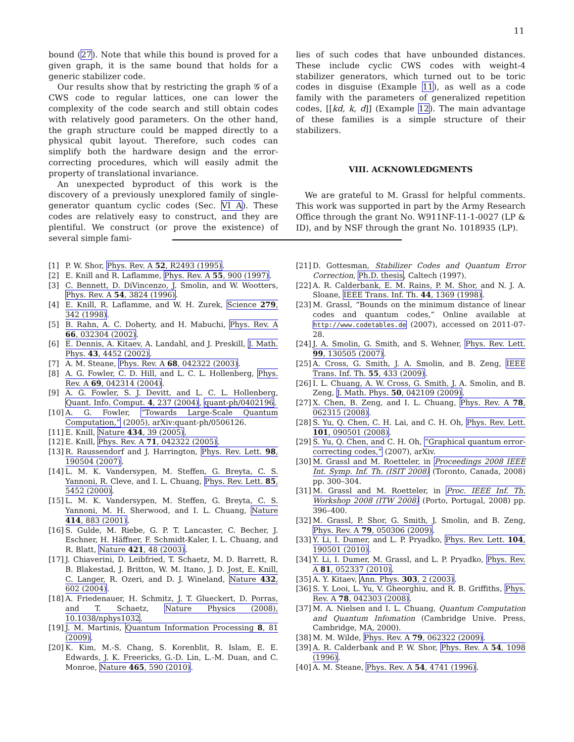11
bound (27). Note that while this bound is proved for a given graph, it is the same bound that holds for a generic stabilizer code.
Our results show that by restricting the graph 𝒢 of a CWS code to regular lattices, one can lower the complexity of the code search and still obtain codes with relatively good parameters. On the other hand, the graph structure could be mapped directly to a physical qubit layout. Therefore, such codes can simplify both the hardware design and the error-correcting procedures, which will easily admit the property of translational invariance.
An unexpected byproduct of this work is the discovery of a previously unexplored family of single-generator quantum cyclic codes (Sec. VI A). These codes are relatively easy to construct, and they are plentiful. We construct (or prove the existence) of several simple fami-
lies of such codes that have unbounded distances. These include cyclic CWS codes with weight-4 stabilizer generators, which turned out to be toric codes in disguise (Example 11), as well as a code family with the parameters of generalized repetition codes, [[kd, k, d]] (Example 12). The main advantage of these families is a simple structure of their stabilizers.
VIII. ACKNOWLEDGMENTS
We are grateful to M. Grassl for helpful comments. This work was supported in part by the Army Research Office through the grant No. W911NF-11-1-0027 (LP & ID), and by NSF through the grant No. 1018935 (LP).
[1] P. W. Shor, Phys. Rev. A 52, R2493 (1995).
[2] E. Knill and R. Laflamme, Phys. Rev. A 55, 900 (1997).
[3] C. Bennett, D. DiVincenzo, J. Smolin, and W. Wootters, Phys. Rev. A 54, 3824 (1996).
[4] E. Knill, R. Laflamme, and W. H. Zurek, Science 279, 342 (1998).
[5] B. Rahn, A. C. Doherty, and H. Mabuchi, Phys. Rev. A 66, 032304 (2002).
[6] E. Dennis, A. Kitaev, A. Landahl, and J. Preskill, J. Math. Phys. 43, 4452 (2002).
[7] A. M. Steane, Phys. Rev. A 68, 042322 (2003).
[8] A. G. Fowler, C. D. Hill, and L. C. L. Hollenberg, Phys. Rev. A 69, 042314 (2004).
[9] A. G. Fowler, S. J. Devitt, and L. C. L. Hollenberg, Quant. Info. Comput. 4, 237 (2004), quant-ph/0402196.
[10] A. G. Fowler, “Towards Large-Scale Quantum Computation,” (2005), arXiv:quant-ph/0506126.
[11] E. Knill, Nature 434, 39 (2005).
[12] E. Knill, Phys. Rev. A 71, 042322 (2005).
[13] R. Raussendorf and J. Harrington, Phys. Rev. Lett. 98, 190504 (2007).
[14] L. M. K. Vandersypen, M. Steffen, G. Breyta, C. S. Yannoni, R. Cleve, and I. L. Chuang, Phys. Rev. Lett. 85, 5452 (2000).
[15] L. M. K. Vandersypen, M. Steffen, G. Breyta, C. S. Yannoni, M. H. Sherwood, and I. L. Chuang, Nature 414, 883 (2001).
[16] S. Gulde, M. Riebe, G. P. T. Lancaster, C. Becher, J. Eschner, H. Häffner, F. Schmidt-Kaler, I. L. Chuang, and R. Blatt, Nature 421, 48 (2003).
[17] J. Chiaverini, D. Leibfried, T. Schaetz, M. D. Barrett, R. B. Blakestad, J. Britton, W. M. Itano, J. D. Jost, E. Knill, C. Langer, R. Ozeri, and D. J. Wineland, Nature 432, 602 (2004).
[18] A. Friedenauer, H. Schmitz, J. T. Glueckert, D. Porras, and T. Schaetz, Nature Physics (2008), 10.1038/nphys1032.
[19] J. M. Martinis, Quantum Information Processing 8, 81 (2009).
[20] K. Kim, M.-S. Chang, S. Korenblit, R. Islam, E. E. Edwards, J. K. Freericks, G.-D. Lin, L.-M. Duan, and C. Monroe, Nature 465, 590 (2010).
[21] D. Gottesman, Stabilizer Codes and Quantum Error Correction, Ph.D. thesis, Caltech (1997).
[22] A. R. Calderbank, E. M. Rains, P. M. Shor, and N. J. A. Sloane, IEEE Trans. Inf. Th. 44, 1369 (1998).
[23] M. Grassl, “Bounds on the minimum distance of linear codes and quantum codes,” Online available at http://www.codetables.de (2007), accessed on 2011-07-28.
[24] J. A. Smolin, G. Smith, and S. Wehner, Phys. Rev. Lett. 99, 130505 (2007).
[25] A. Cross, G. Smith, J. A. Smolin, and B. Zeng, IEEE Trans. Inf. Th. 55, 433 (2009).
[26] I. L. Chuang, A. W. Cross, G. Smith, J. A. Smolin, and B. Zeng, J. Math. Phys. 50, 042109 (2009).
[27] X. Chen, B. Zeng, and I. L. Chuang, Phys. Rev. A 78, 062315 (2008).
[28] S. Yu, Q. Chen, C. H. Lai, and C. H. Oh, Phys. Rev. Lett. 101, 090501 (2008).
[29] S. Yu, Q. Chen, and C. H. Oh, “Graphical quantum error-correcting codes,” (2007), arXiv.
[30] M. Grassl and M. Roetteler, in Proceedings 2008 IEEE Int. Symp. Inf. Th. (ISIT 2008) (Toronto, Canada, 2008) pp. 300–304.
[31] M. Grassl and M. Roetteler, in Proc. IEEE Inf. Th. Workshop 2008 (ITW 2008) (Porto, Portugal, 2008) pp. 396–400.
[32] M. Grassl, P. Shor, G. Smith, J. Smolin, and B. Zeng, Phys. Rev. A 79, 050306 (2009).
[33] Y. Li, I. Dumer, and L. P. Pryadko, Phys. Rev. Lett. 104, 190501 (2010).
[34] Y. Li, I. Dumer, M. Grassl, and L. P. Pryadko, Phys. Rev. A 81, 052337 (2010).
[35] A. Y. Kitaev, Ann. Phys. 303, 2 (2003).
[36] S. Y. Looi, L. Yu, V. Gheorghiu, and R. B. Griffiths, Phys. Rev. A 78, 042303 (2008).
[37] M. A. Nielsen and I. L. Chuang, Quantum Computation and Quantum Infomation (Cambridge Unive. Press, Cambridge, MA, 2000).
[38] M. M. Wilde, Phys. Rev. A 79, 062322 (2009).
[39] A. R. Calderbank and P. W. Shor, Phys. Rev. A 54, 1098 (1996).
[40] A. M. Steane, Phys. Rev. A 54, 4741 (1996).